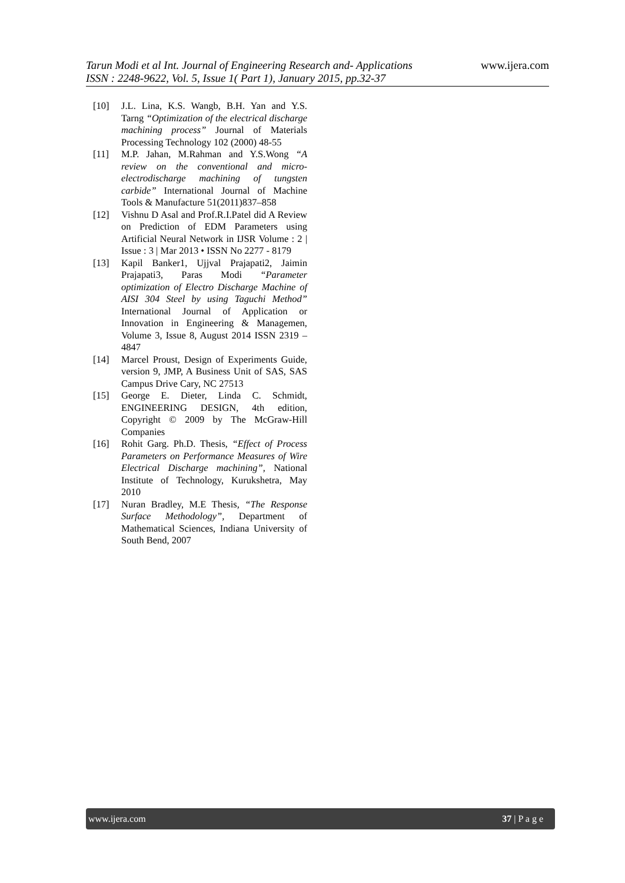Tarun Modi et al Int. Journal of Engineering Research and- Applications www.ijera.com
ISSN : 2248-9622, Vol. 5, Issue 1( Part 1), January 2015, pp.32-37
[10] J.L. Lina, K.S. Wangb, B.H. Yan and Y.S. Tarng “Optimization of the electrical discharge machining process” Journal of Materials Processing Technology 102 (2000) 48-55
[11] M.P. Jahan, M.Rahman and Y.S.Wong “A review on the conventional and micro-electrodischarge machining of tungsten carbide” International Journal of Machine Tools & Manufacture 51(2011)837–858
[12] Vishnu D Asal and Prof.R.I.Patel did A Review on Prediction of EDM Parameters using Artificial Neural Network in IJSR Volume : 2 | Issue : 3 | Mar 2013 • ISSN No 2277 - 8179
[13] Kapil Banker1, Ujjval Prajapati2, Jaimin Prajapati3, Paras Modi “Parameter optimization of Electro Discharge Machine of AISI 304 Steel by using Taguchi Method” International Journal of Application or Innovation in Engineering & Managemen, Volume 3, Issue 8, August 2014 ISSN 2319 – 4847
[14] Marcel Proust, Design of Experiments Guide, version 9, JMP, A Business Unit of SAS, SAS Campus Drive Cary, NC 27513
[15] George E. Dieter, Linda C. Schmidt, ENGINEERING DESIGN, 4th edition, Copyright © 2009 by The McGraw-Hill Companies
[16] Rohit Garg. Ph.D. Thesis, “Effect of Process Parameters on Performance Measures of Wire Electrical Discharge machining”, National Institute of Technology, Kurukshetra, May 2010
[17] Nuran Bradley, M.E Thesis, “The Response Surface Methodology”, Department of Mathematical Sciences, Indiana University of South Bend, 2007
www.ijera.com 37 | P a g e